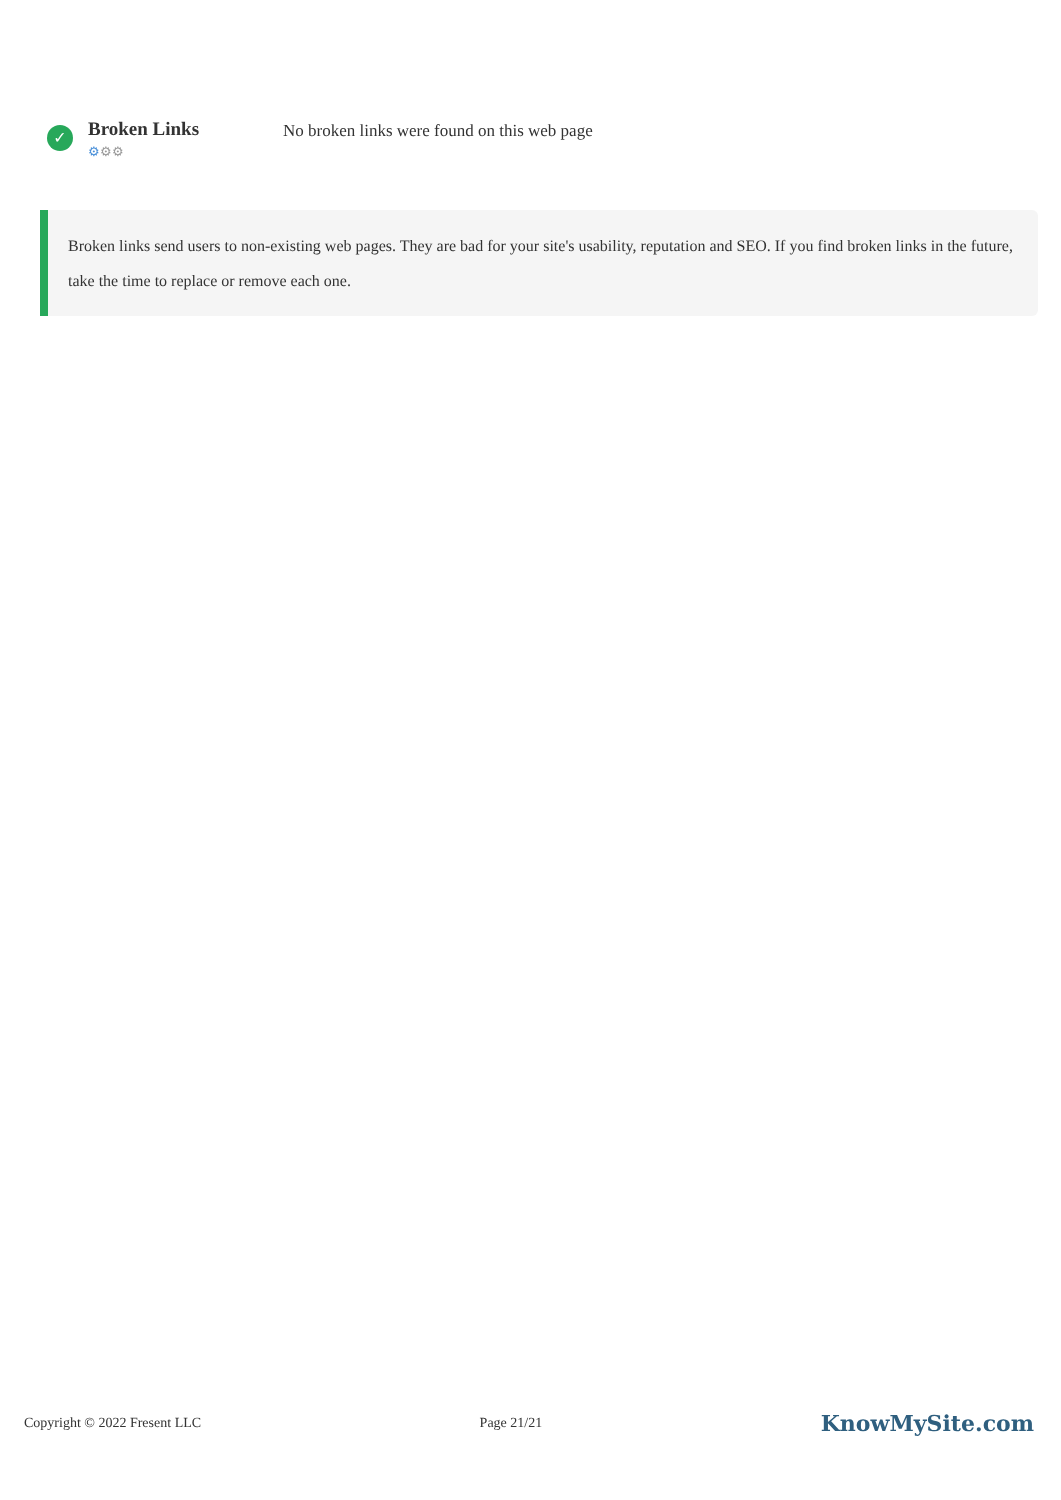✓
Broken Links
⚙⚙⚙
No broken links were found on this web page
Broken links send users to non-existing web pages. They are bad for your site's usability, reputation and SEO. If you find broken links in the future, take the time to replace or remove each one.
Copyright © 2022 Fresent LLC Page 21/21 KnowMySite.com